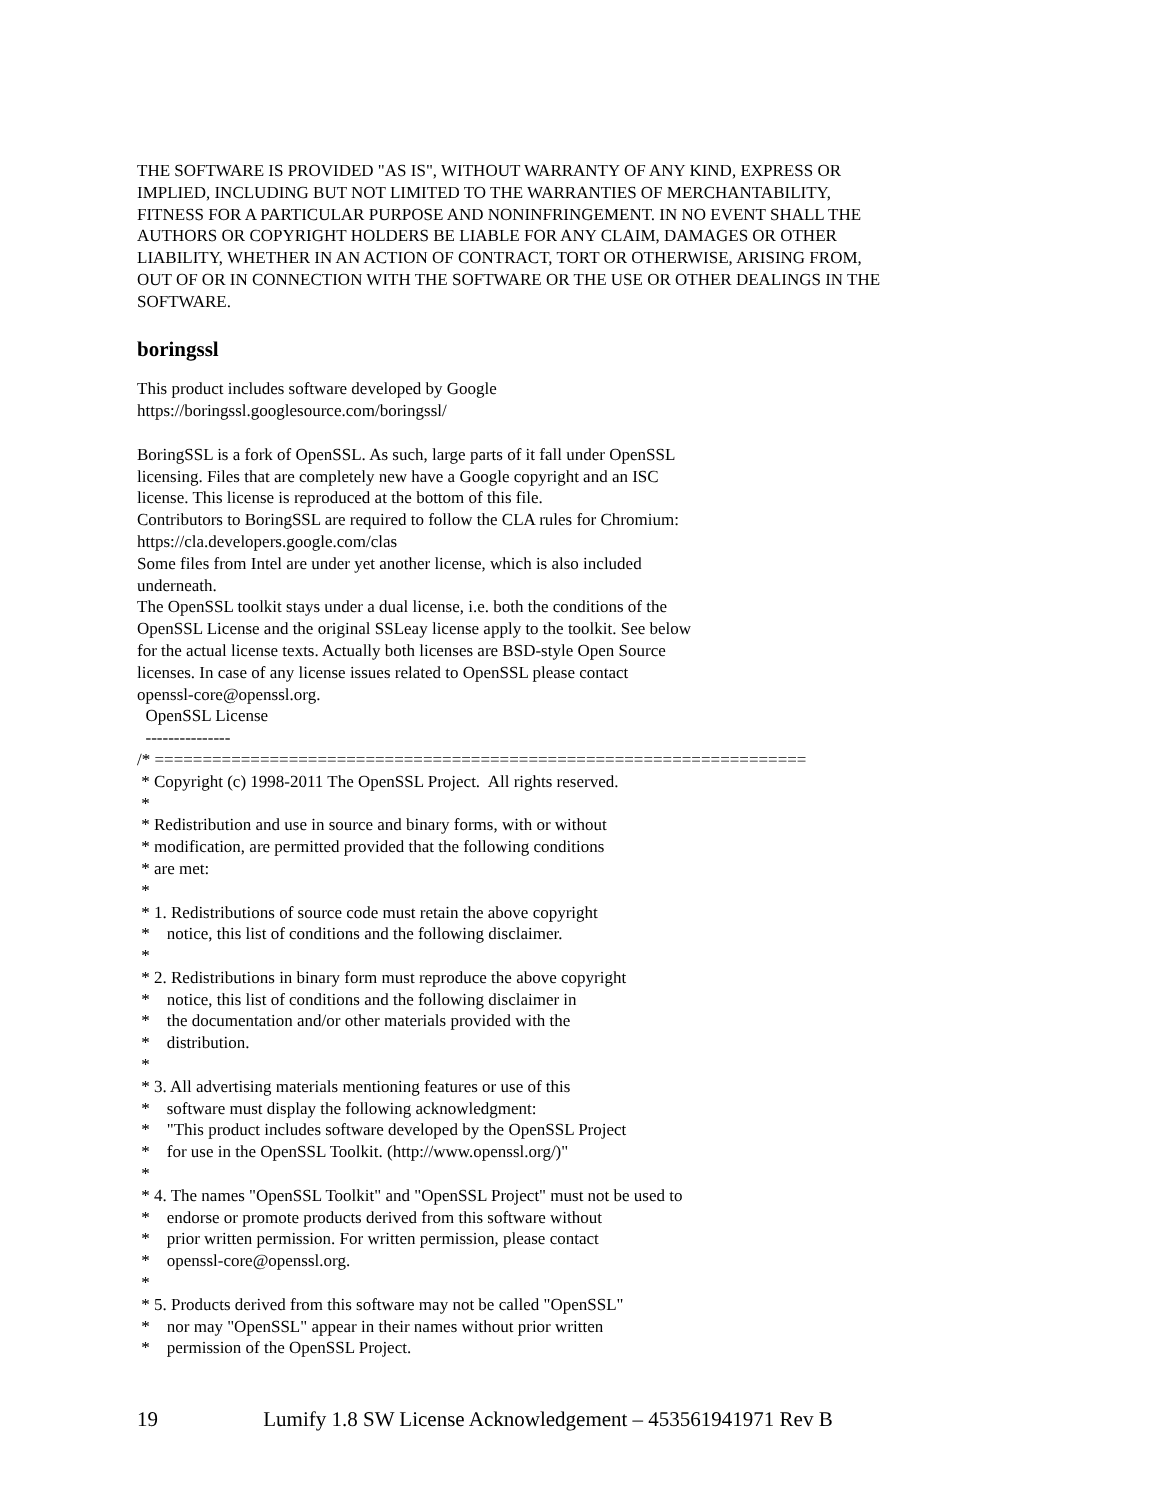THE SOFTWARE IS PROVIDED "AS IS", WITHOUT WARRANTY OF ANY KIND, EXPRESS OR
IMPLIED, INCLUDING BUT NOT LIMITED TO THE WARRANTIES OF MERCHANTABILITY,
FITNESS FOR A PARTICULAR PURPOSE AND NONINFRINGEMENT. IN NO EVENT SHALL THE
AUTHORS OR COPYRIGHT HOLDERS BE LIABLE FOR ANY CLAIM, DAMAGES OR OTHER
LIABILITY, WHETHER IN AN ACTION OF CONTRACT, TORT OR OTHERWISE, ARISING FROM,
OUT OF OR IN CONNECTION WITH THE SOFTWARE OR THE USE OR OTHER DEALINGS IN THE
SOFTWARE.
boringssl
This product includes software developed by Google
https://boringssl.googlesource.com/boringssl/
BoringSSL is a fork of OpenSSL. As such, large parts of it fall under OpenSSL
licensing. Files that are completely new have a Google copyright and an ISC
license. This license is reproduced at the bottom of this file.
Contributors to BoringSSL are required to follow the CLA rules for Chromium:
https://cla.developers.google.com/clas
Some files from Intel are under yet another license, which is also included
underneath.
The OpenSSL toolkit stays under a dual license, i.e. both the conditions of the
OpenSSL License and the original SSLeay license apply to the toolkit. See below
for the actual license texts. Actually both licenses are BSD-style Open Source
licenses. In case of any license issues related to OpenSSL please contact
openssl-core@openssl.org.
  OpenSSL License
  ---------------
/* ====================================================================
 * Copyright (c) 1998-2011 The OpenSSL Project.  All rights reserved.
 *
 * Redistribution and use in source and binary forms, with or without
 * modification, are permitted provided that the following conditions
 * are met:
 *
 * 1. Redistributions of source code must retain the above copyright
 *    notice, this list of conditions and the following disclaimer.
 *
 * 2. Redistributions in binary form must reproduce the above copyright
 *    notice, this list of conditions and the following disclaimer in
 *    the documentation and/or other materials provided with the
 *    distribution.
 *
 * 3. All advertising materials mentioning features or use of this
 *    software must display the following acknowledgment:
 *    "This product includes software developed by the OpenSSL Project
 *    for use in the OpenSSL Toolkit. (http://www.openssl.org/)"
 *
 * 4. The names "OpenSSL Toolkit" and "OpenSSL Project" must not be used to
 *    endorse or promote products derived from this software without
 *    prior written permission. For written permission, please contact
 *    openssl-core@openssl.org.
 *
 * 5. Products derived from this software may not be called "OpenSSL"
 *    nor may "OpenSSL" appear in their names without prior written
 *    permission of the OpenSSL Project.
19 Lumify 1.8 SW License Acknowledgement – 453561941971 Rev B